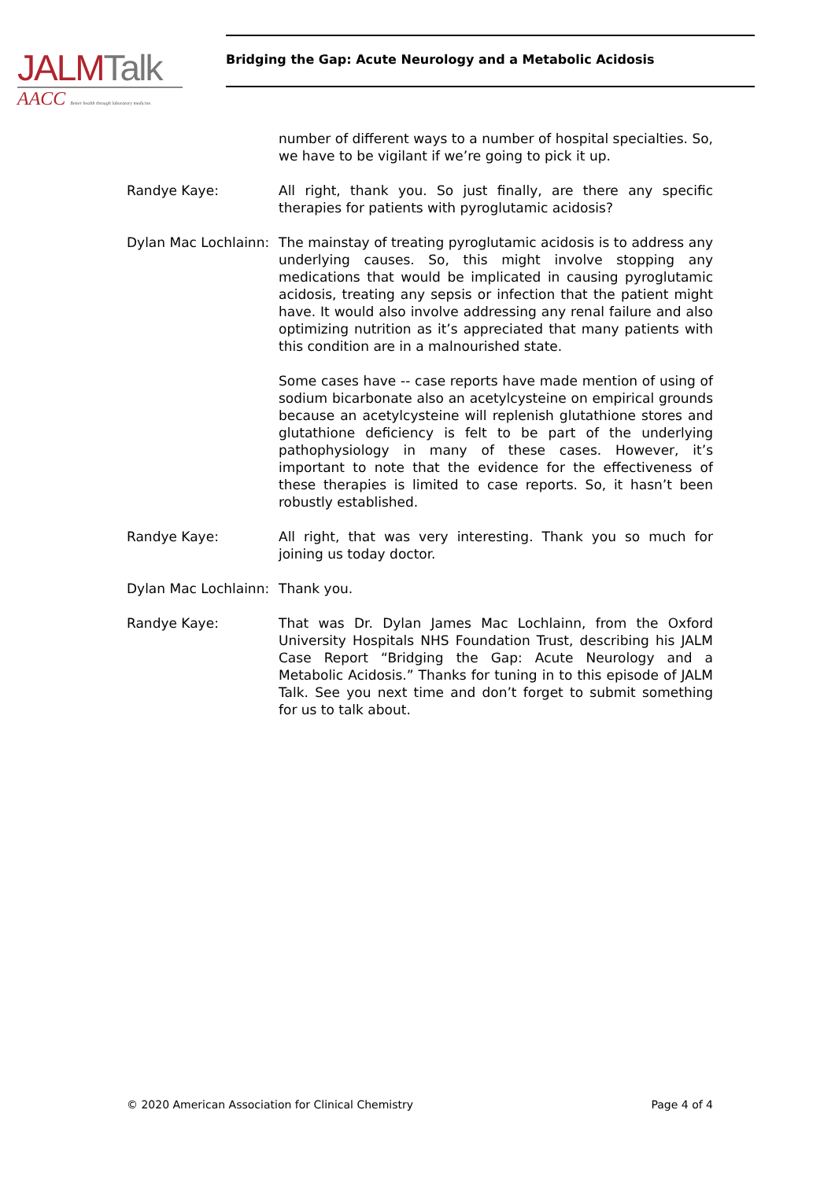JALM Talk
AACC Better health through laboratory medicine.
Bridging the Gap: Acute Neurology and a Metabolic Acidosis
number of different ways to a number of hospital specialties. So, we have to be vigilant if we’re going to pick it up.
Randye Kaye: All right, thank you. So just finally, are there any specific therapies for patients with pyroglutamic acidosis?
Dylan Mac Lochlainn:
The mainstay of treating pyroglutamic acidosis is to address any underlying causes. So, this might involve stopping any medications that would be implicated in causing pyroglutamic acidosis, treating any sepsis or infection that the patient might have. It would also involve addressing any renal failure and also optimizing nutrition as it’s appreciated that many patients with this condition are in a malnourished state.
Some cases have -- case reports have made mention of using of sodium bicarbonate also an acetylcysteine on empirical grounds because an acetylcysteine will replenish glutathione stores and glutathione deficiency is felt to be part of the underlying pathophysiology in many of these cases. However, it’s important to note that the evidence for the effectiveness of these therapies is limited to case reports. So, it hasn’t been robustly established.
Randye Kaye: All right, that was very interesting. Thank you so much for joining us today doctor.
Dylan Mac Lochlainn:
Thank you.
Randye Kaye: That was Dr. Dylan James Mac Lochlainn, from the Oxford University Hospitals NHS Foundation Trust, describing his JALM Case Report “Bridging the Gap: Acute Neurology and a Metabolic Acidosis.” Thanks for tuning in to this episode of JALM Talk. See you next time and don’t forget to submit something for us to talk about.
© 2020 American Association for Clinical Chemistry Page 4 of 4